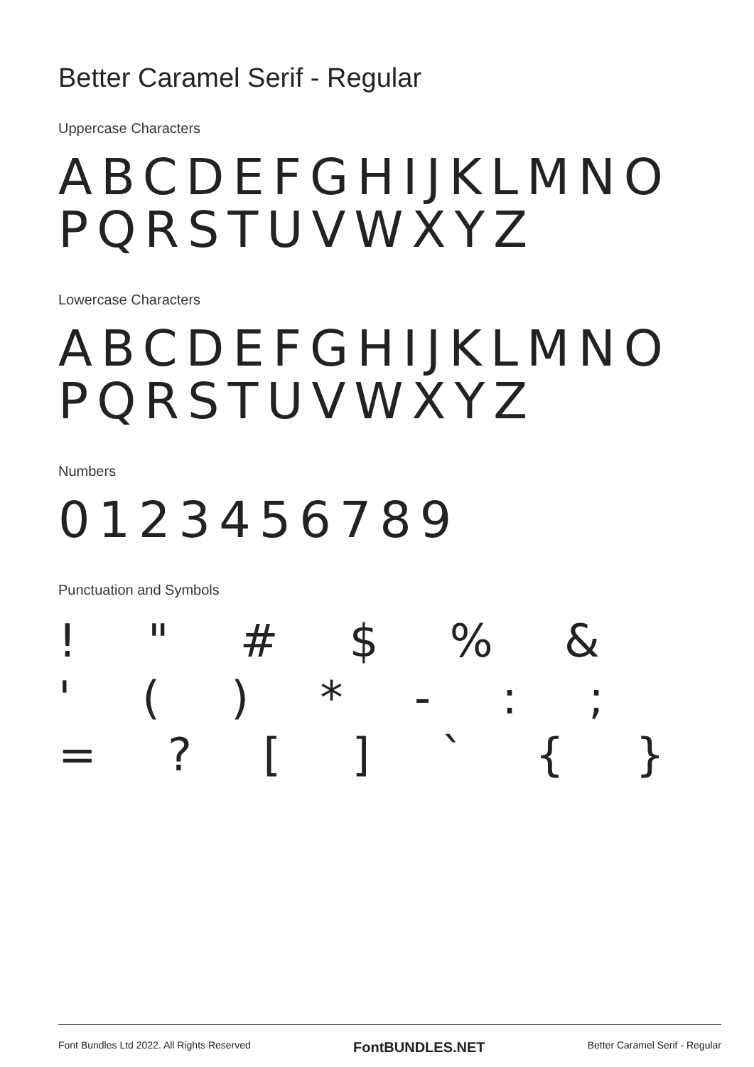Better Caramel Serif - Regular
Uppercase Characters
ABCDEFGHIJKLMNO
PQRSTUVWXYZ
Lowercase Characters
ABCDEFGHIJKLMNO
PQRSTUVWXYZ
Numbers
0123456789
Punctuation and Symbols
! " # $ % & ' ( ) * - : ; = ? [ ] ` { }
Font Bundles Ltd 2022. All Rights Reserved FontBUNDLES.NET Better Caramel Serif - Regular